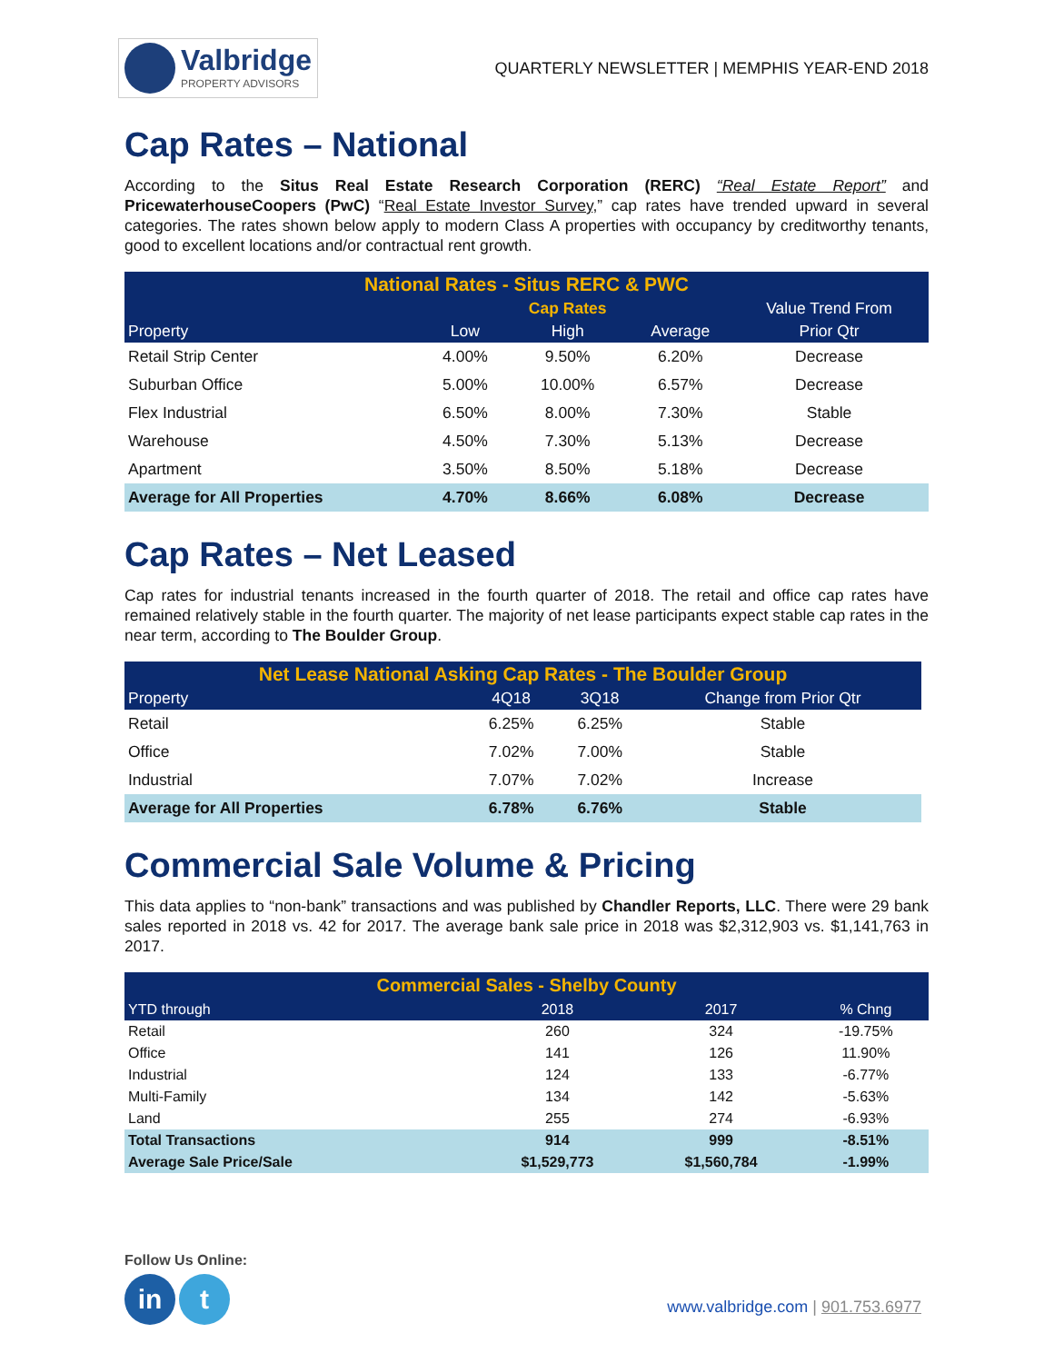Valbridge
PROPERTY ADVISORS
QUARTERLY NEWSLETTER | MEMPHIS YEAR-END 2018
Cap Rates – National
According to the Situs Real Estate Research Corporation (RERC) “Real Estate Report” and PricewaterhouseCoopers (PwC) “Real Estate Investor Survey,” cap rates have trended upward in several categories. The rates shown below apply to modern Class A properties with occupancy by creditworthy tenants, good to excellent locations and/or contractual rent growth.
| National Rates - Situs RERC & PWC | | | | |
| --- | --- | --- | --- | --- |
| | | Cap Rates | | Value Trend From |
| Property | Low | High | Average | Prior Qtr |
| Retail Strip Center | 4.00% | 9.50% | 6.20% | Decrease |
| Suburban Office | 5.00% | 10.00% | 6.57% | Decrease |
| Flex Industrial | 6.50% | 8.00% | 7.30% | Stable |
| Warehouse | 4.50% | 7.30% | 5.13% | Decrease |
| Apartment | 3.50% | 8.50% | 5.18% | Decrease |
| Average for All Properties | 4.70% | 8.66% | 6.08% | Decrease |
Cap Rates – Net Leased
Cap rates for industrial tenants increased in the fourth quarter of 2018. The retail and office cap rates have remained relatively stable in the fourth quarter. The majority of net lease participants expect stable cap rates in the near term, according to The Boulder Group.
| Net Lease National Asking Cap Rates - The Boulder Group | | | |
| --- | --- | --- | --- |
| Property | 4Q18 | 3Q18 | Change from Prior Qtr |
| Retail | 6.25% | 6.25% | Stable |
| Office | 7.02% | 7.00% | Stable |
| Industrial | 7.07% | 7.02% | Increase |
| Average for All Properties | 6.78% | 6.76% | Stable |
Commercial Sale Volume & Pricing
This data applies to “non-bank” transactions and was published by Chandler Reports, LLC. There were 29 bank sales reported in 2018 vs. 42 for 2017. The average bank sale price in 2018 was $2,312,903 vs. $1,141,763 in 2017.
| Commercial Sales - Shelby County | | | |
| --- | --- | --- | --- |
| YTD through | 2018 | 2017 | % Chng |
| Retail | 260 | 324 | -19.75% |
| Office | 141 | 126 | 11.90% |
| Industrial | 124 | 133 | -6.77% |
| Multi-Family | 134 | 142 | -5.63% |
| Land | 255 | 274 | -6.93% |
| Total Transactions | 914 | 999 | -8.51% |
| Average Sale Price/Sale | $1,529,773 | $1,560,784 | -1.99% |
Follow Us Online:
in t
www.valbridge.com | 901.753.6977